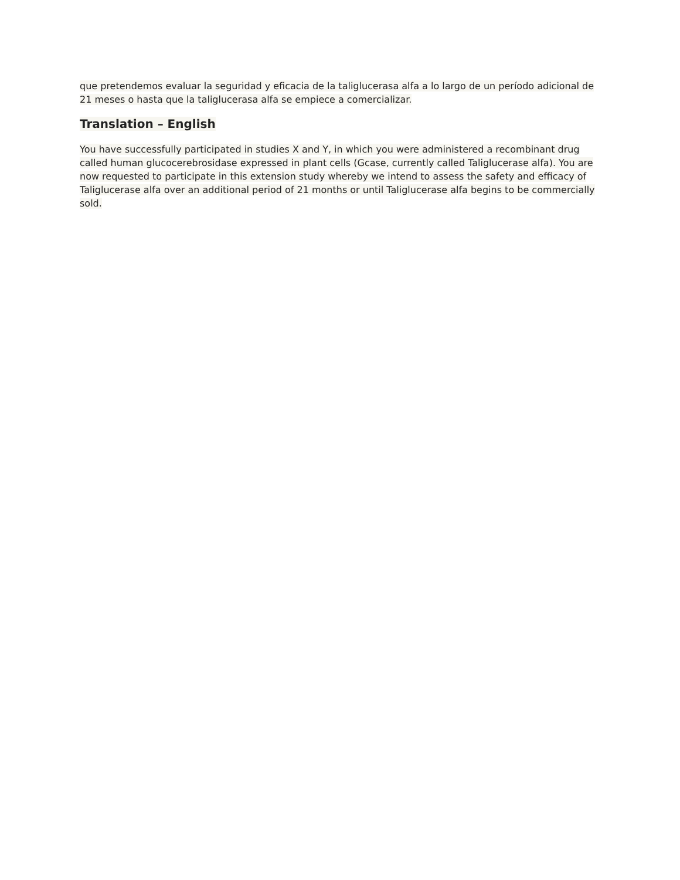que pretendemos evaluar la seguridad y eficacia de la taliglucerasa alfa a lo largo de un período adicional de 21 meses o hasta que la taliglucerasa alfa se empiece a comercializar.
Translation – English
You have successfully participated in studies X and Y, in which you were administered a recombinant drug called human glucocerebrosidase expressed in plant cells (Gcase, currently called Taliglucerase alfa). You are now requested to participate in this extension study whereby we intend to assess the safety and efficacy of Taliglucerase alfa over an additional period of 21 months or until Taliglucerase alfa begins to be commercially sold.